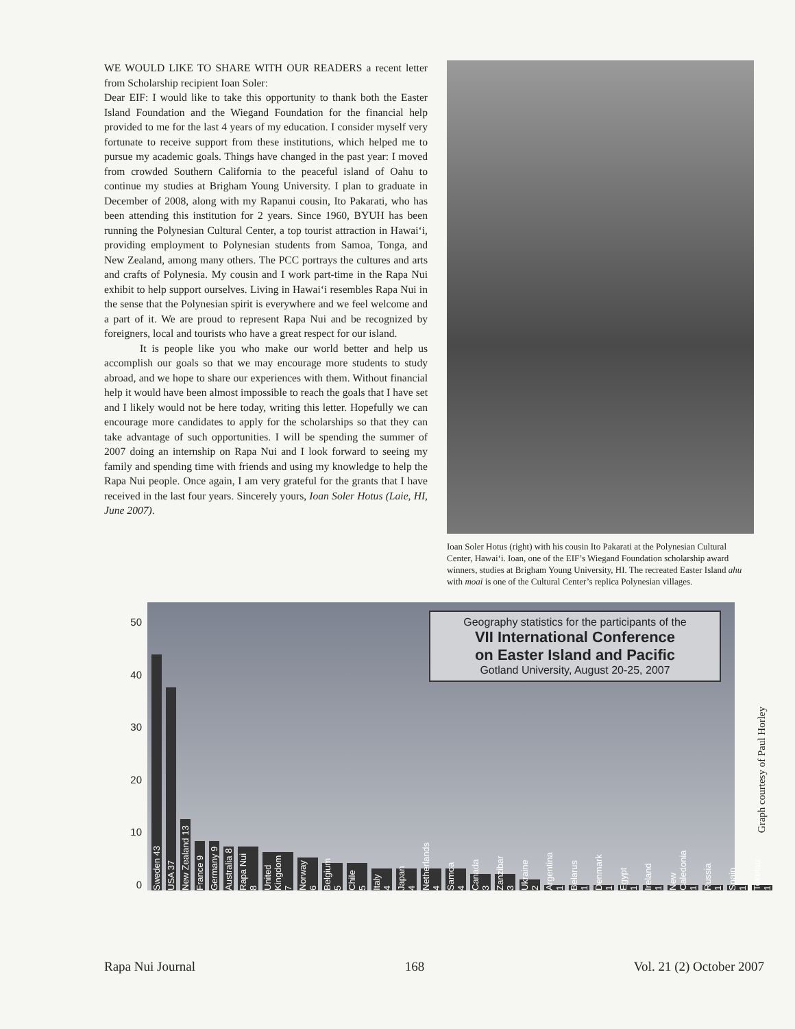WE WOULD LIKE TO SHARE WITH OUR READERS a recent letter from Scholarship recipient Ioan Soler:
Dear EIF: I would like to take this opportunity to thank both the Easter Island Foundation and the Wiegand Foundation for the financial help provided to me for the last 4 years of my education. I consider myself very fortunate to receive support from these institutions, which helped me to pursue my academic goals. Things have changed in the past year: I moved from crowded Southern California to the peaceful island of Oahu to continue my studies at Brigham Young University. I plan to graduate in December of 2008, along with my Rapanui cousin, Ito Pakarati, who has been attending this institution for 2 years. Since 1960, BYUH has been running the Polynesian Cultural Center, a top tourist attraction in Hawai‘i, providing employment to Polynesian students from Samoa, Tonga, and New Zealand, among many others. The PCC portrays the cultures and arts and crafts of Polynesia. My cousin and I work part-time in the Rapa Nui exhibit to help support ourselves. Living in Hawai‘i resembles Rapa Nui in the sense that the Polynesian spirit is everywhere and we feel welcome and a part of it. We are proud to represent Rapa Nui and be recognized by foreigners, local and tourists who have a great respect for our island.
It is people like you who make our world better and help us accomplish our goals so that we may encourage more students to study abroad, and we hope to share our experiences with them. Without financial help it would have been almost impossible to reach the goals that I have set and I likely would not be here today, writing this letter. Hopefully we can encourage more candidates to apply for the scholarships so that they can take advantage of such opportunities. I will be spending the summer of 2007 doing an internship on Rapa Nui and I look forward to seeing my family and spending time with friends and using my knowledge to help the Rapa Nui people. Once again, I am very grateful for the grants that I have received in the last four years. Sincerely yours, Ioan Soler Hotus (Laie, HI, June 2007).
Ioan Soler Hotus (right) with his cousin Ito Pakarati at the Polynesian Cultural Center, Hawai‘i. Ioan, one of the EIF’s Wiegand Foundation scholarship award winners, studies at Brigham Young University, HI. The recreated Easter Island ahu with moai is one of the Cultural Center’s replica Polynesian villages.
50
40
30
20
10
0
Sweden 43
USA 37
New Zealand 13
France 9
Germany 9
Australia 8
Rapa Nui 8
United Kingdom 7
Norway 6
Belgium 5
Chile 5
Italy 4
Japan 4
Netherlands 4
Samoa 4
Canada 3
Zanzibar 3
Ukraine 2
Argentina 1
Belarus 1
Denmark 1
Egypt 1
Ireland 1
New Caledonia 1
Russia 1
Spain 1
Tokelau 1
Geography statistics for the participants of the
VII International Conference
on Easter Island and Pacific
Gotland University, August 20-25, 2007
Graph courtesy of Paul Horley
Rapa Nui Journal 168 Vol. 21 (2) October 2007